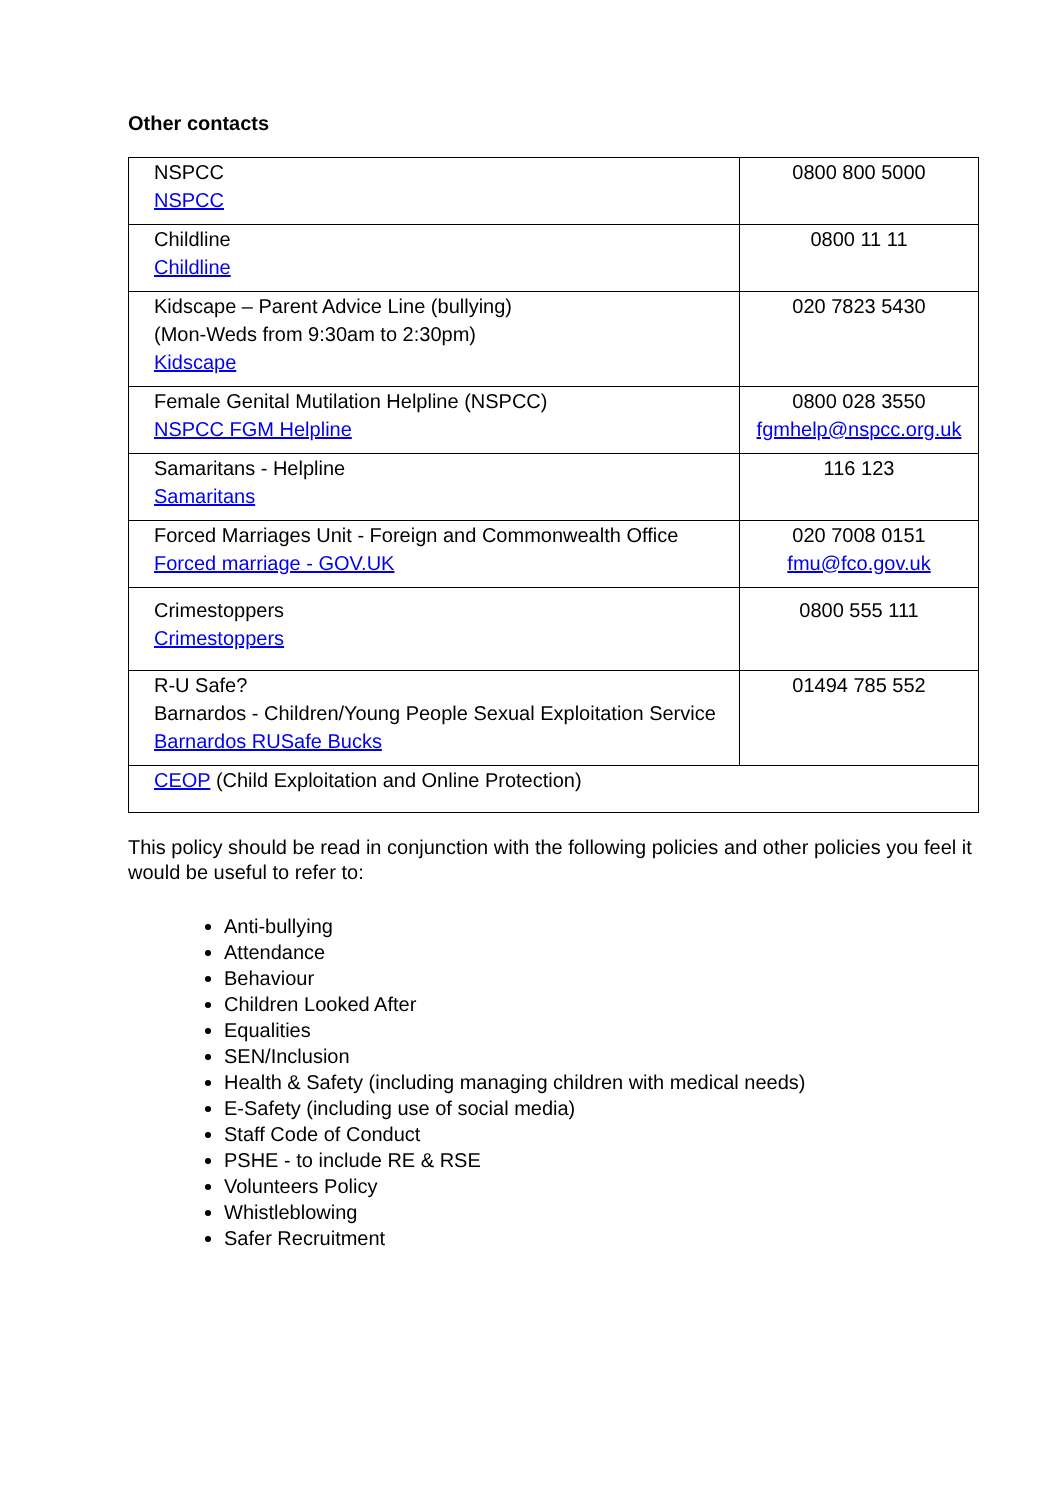Other contacts
| NSPCC NSPCC | 0800 800 5000 |
| Childline Childline | 0800 11 11 |
| Kidscape – Parent Advice Line (bullying) (Mon-Weds from 9:30am to 2:30pm) Kidscape | 020 7823 5430 |
| Female Genital Mutilation Helpline (NSPCC) NSPCC FGM Helpline | 0800 028 3550 fgmhelp@nspcc.org.uk |
| Samaritans - Helpline Samaritans | 116 123 |
| Forced Marriages Unit - Foreign and Commonwealth Office Forced marriage - GOV.UK | 020 7008 0151 fmu@fco.gov.uk |
| Crimestoppers Crimestoppers | 0800 555 111 |
| R-U Safe? Barnardos - Children/Young People Sexual Exploitation Service Barnardos RUSafe Bucks | 01494 785 552 |
| CEOP (Child Exploitation and Online Protection) | |
This policy should be read in conjunction with the following policies and other policies you feel it would be useful to refer to:
Anti-bullying
Attendance
Behaviour
Children Looked After
Equalities
SEN/Inclusion
Health & Safety (including managing children with medical needs)
E-Safety (including use of social media)
Staff Code of Conduct
PSHE - to include RE & RSE
Volunteers Policy
Whistleblowing
Safer Recruitment